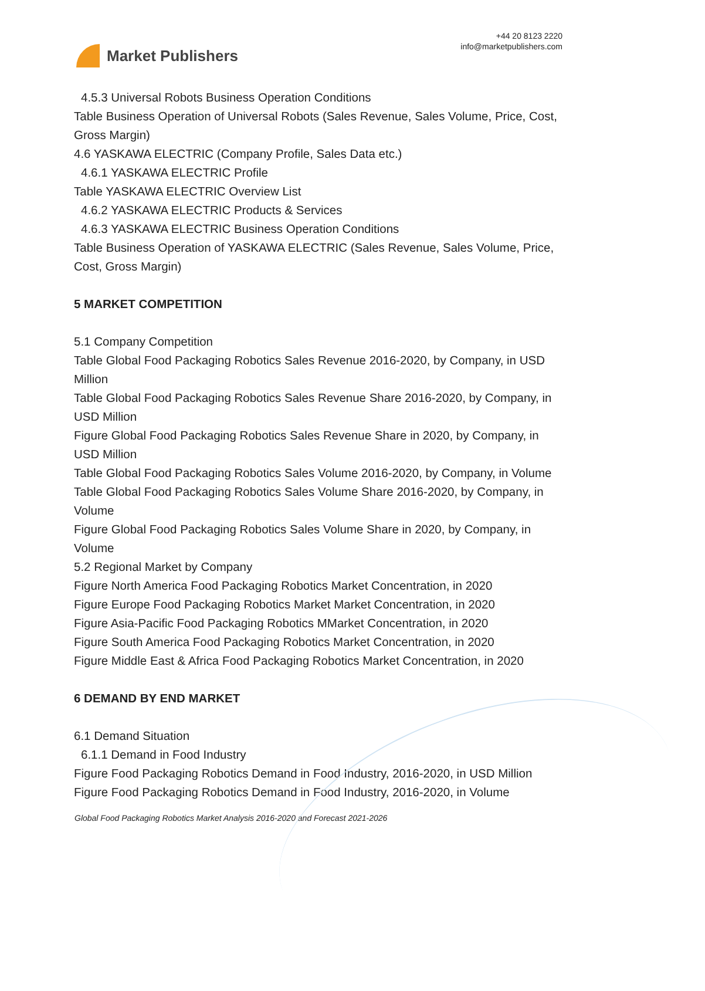Market Publishers
+44 20 8123 2220
info@marketpublishers.com
4.5.3 Universal Robots Business Operation Conditions
Table Business Operation of Universal Robots (Sales Revenue, Sales Volume, Price, Cost, Gross Margin)
4.6 YASKAWA ELECTRIC (Company Profile, Sales Data etc.)
4.6.1 YASKAWA ELECTRIC Profile
Table YASKAWA ELECTRIC Overview List
4.6.2 YASKAWA ELECTRIC Products & Services
4.6.3 YASKAWA ELECTRIC Business Operation Conditions
Table Business Operation of YASKAWA ELECTRIC (Sales Revenue, Sales Volume, Price, Cost, Gross Margin)
5 MARKET COMPETITION
5.1 Company Competition
Table Global Food Packaging Robotics Sales Revenue 2016-2020, by Company, in USD Million
Table Global Food Packaging Robotics Sales Revenue Share 2016-2020, by Company, in USD Million
Figure Global Food Packaging Robotics Sales Revenue Share in 2020, by Company, in USD Million
Table Global Food Packaging Robotics Sales Volume 2016-2020, by Company, in Volume
Table Global Food Packaging Robotics Sales Volume Share 2016-2020, by Company, in Volume
Figure Global Food Packaging Robotics Sales Volume Share in 2020, by Company, in Volume
5.2 Regional Market by Company
Figure North America Food Packaging Robotics Market Concentration, in 2020
Figure Europe Food Packaging Robotics Market Market Concentration, in 2020
Figure Asia-Pacific Food Packaging Robotics MMarket Concentration, in 2020
Figure South America Food Packaging Robotics Market Concentration, in 2020
Figure Middle East & Africa Food Packaging Robotics Market Concentration, in 2020
6 DEMAND BY END MARKET
6.1 Demand Situation
6.1.1 Demand in Food Industry
Figure Food Packaging Robotics Demand in Food Industry, 2016-2020, in USD Million
Figure Food Packaging Robotics Demand in Food Industry, 2016-2020, in Volume
Global Food Packaging Robotics Market Analysis 2016-2020 and Forecast 2021-2026